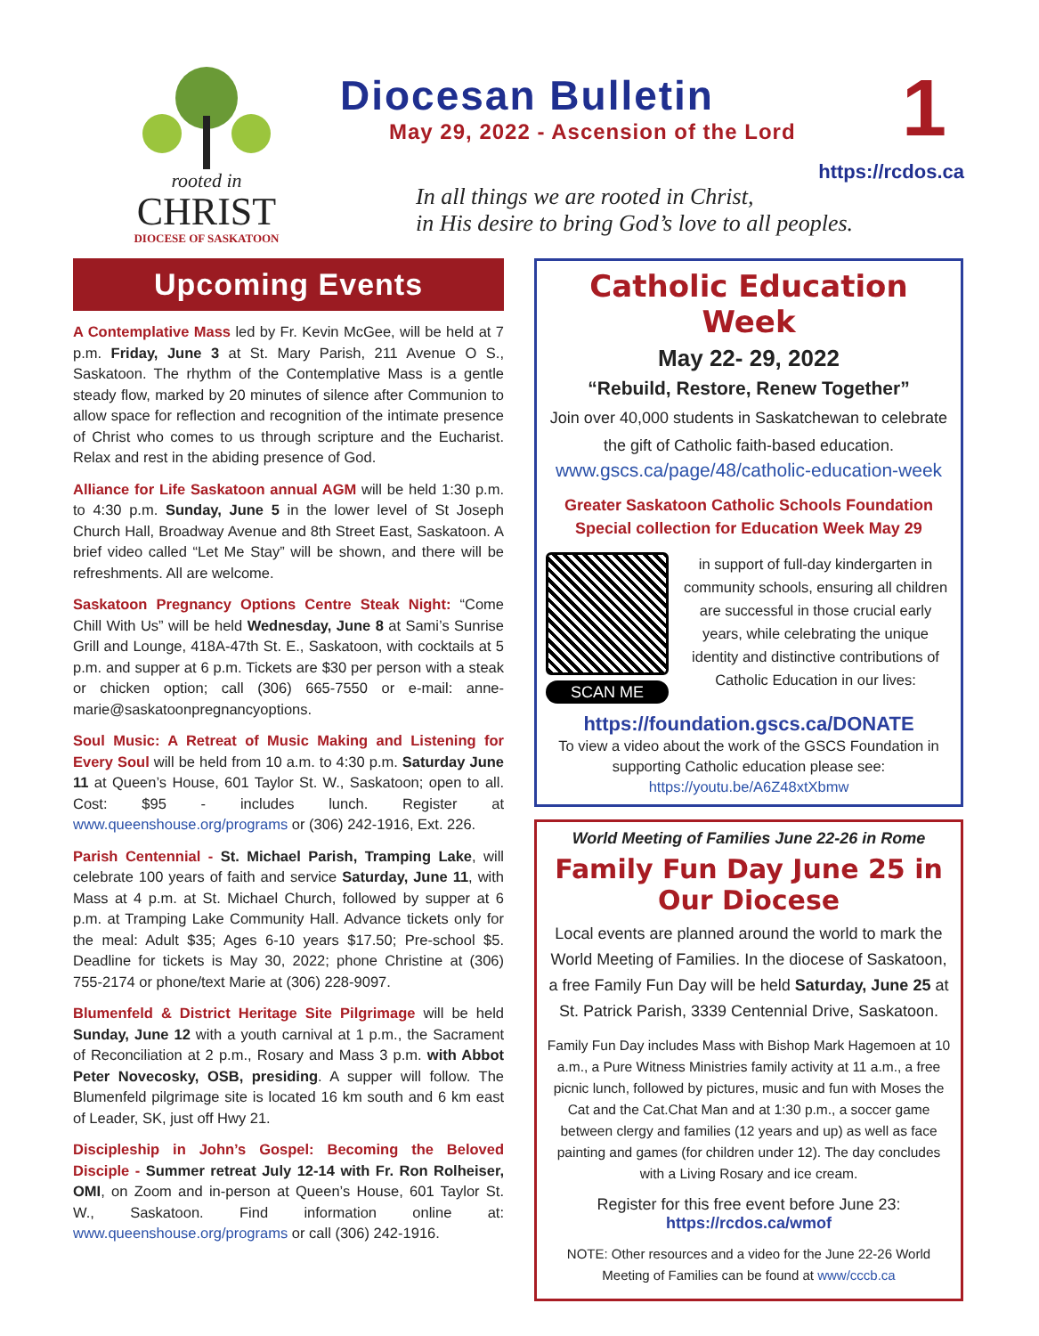rooted in
CHRIST
DIOCESE OF SASKATOON
Diocesan Bulletin
May 29, 2022 - Ascension of the Lord
1
https://rcdos.ca
In all things we are rooted in Christ,
in His desire to bring God’s love to all peoples.
Upcoming Events
A Contemplative Mass led by Fr. Kevin McGee, will be held at 7 p.m. Friday, June 3 at St. Mary Parish, 211 Avenue O S., Saskatoon. The rhythm of the Contemplative Mass is a gentle steady flow, marked by 20 minutes of silence after Communion to allow space for reflection and recognition of the intimate presence of Christ who comes to us through scripture and the Eucharist. Relax and rest in the abiding presence of God.
Alliance for Life Saskatoon annual AGM will be held 1:30 p.m. to 4:30 p.m. Sunday, June 5 in the lower level of St Joseph Church Hall, Broadway Avenue and 8th Street East, Saskatoon. A brief video called “Let Me Stay” will be shown, and there will be refreshments. All are welcome.
Saskatoon Pregnancy Options Centre Steak Night: “Come Chill With Us” will be held Wednesday, June 8 at Sami’s Sunrise Grill and Lounge, 418A-47th St. E., Saskatoon, with cocktails at 5 p.m. and supper at 6 p.m. Tickets are $30 per person with a steak or chicken option; call (306) 665-7550 or e-mail: anne-marie@saskatoonpregnancyoptions.
Soul Music: A Retreat of Music Making and Listening for Every Soul will be held from 10 a.m. to 4:30 p.m. Saturday June 11 at Queen’s House, 601 Taylor St. W., Saskatoon; open to all. Cost: $95 - includes lunch. Register at www.queenshouse.org/programs or (306) 242-1916, Ext. 226.
Parish Centennial - St. Michael Parish, Tramping Lake, will celebrate 100 years of faith and service Saturday, June 11, with Mass at 4 p.m. at St. Michael Church, followed by supper at 6 p.m. at Tramping Lake Community Hall. Advance tickets only for the meal: Adult $35; Ages 6-10 years $17.50; Pre-school $5. Deadline for tickets is May 30, 2022; phone Christine at (306) 755-2174 or phone/text Marie at (306) 228-9097.
Blumenfeld & District Heritage Site Pilgrimage will be held Sunday, June 12 with a youth carnival at 1 p.m., the Sacrament of Reconciliation at 2 p.m., Rosary and Mass 3 p.m. with Abbot Peter Novecosky, OSB, presiding. A supper will follow. The Blumenfeld pilgrimage site is located 16 km south and 6 km east of Leader, SK, just off Hwy 21.
Discipleship in John’s Gospel: Becoming the Beloved Disciple - Summer retreat July 12-14 with Fr. Ron Rolheiser, OMI, on Zoom and in-person at Queen’s House, 601 Taylor St. W., Saskatoon. Find information online at: www.queenshouse.org/programs or call (306) 242-1916.
Catholic Education Week
May 22- 29, 2022
“Rebuild, Restore, Renew Together”
Join over 40,000 students in Saskatchewan to celebrate the gift of Catholic faith-based education.
www.gscs.ca/page/48/catholic-education-week
Greater Saskatoon Catholic Schools Foundation
Special collection for Education Week May 29
SCAN ME
in support of full-day kindergarten in community schools, ensuring all children are successful in those crucial early years, while celebrating the unique identity and distinctive contributions of Catholic Education in our lives:
https://foundation.gscs.ca/DONATE
To view a video about the work of the GSCS Foundation in supporting Catholic education please see:
https://youtu.be/A6Z48xtXbmw
World Meeting of Families June 22-26 in Rome
Family Fun Day June 25 in Our Diocese
Local events are planned around the world to mark the World Meeting of Families. In the diocese of Saskatoon, a free Family Fun Day will be held Saturday, June 25 at St. Patrick Parish, 3339 Centennial Drive, Saskatoon.
Family Fun Day includes Mass with Bishop Mark Hagemoen at 10 a.m., a Pure Witness Ministries family activity at 11 a.m., a free picnic lunch, followed by pictures, music and fun with Moses the Cat and the Cat.Chat Man and at 1:30 p.m., a soccer game between clergy and families (12 years and up) as well as face painting and games (for children under 12). The day concludes with a Living Rosary and ice cream.
Register for this free event before June 23:
https://rcdos.ca/wmof
NOTE: Other resources and a video for the June 22-26 World Meeting of Families can be found at www/cccb.ca